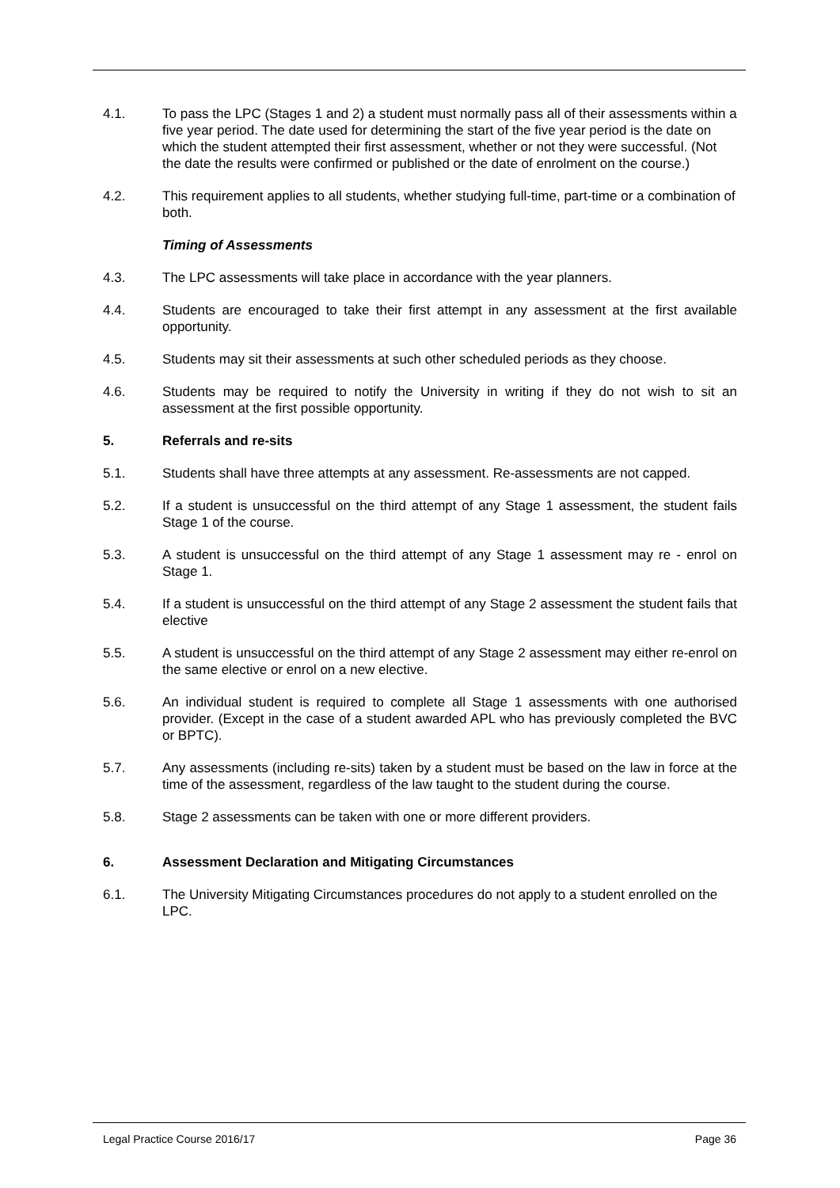4.1. To pass the LPC (Stages 1 and 2) a student must normally pass all of their assessments within a five year period. The date used for determining the start of the five year period is the date on which the student attempted their first assessment, whether or not they were successful. (Not the date the results were confirmed or published or the date of enrolment on the course.)
4.2. This requirement applies to all students, whether studying full-time, part-time or a combination of both.
Timing of Assessments
4.3. The LPC assessments will take place in accordance with the year planners.
4.4. Students are encouraged to take their first attempt in any assessment at the first available opportunity.
4.5. Students may sit their assessments at such other scheduled periods as they choose.
4.6. Students may be required to notify the University in writing if they do not wish to sit an assessment at the first possible opportunity.
5. Referrals and re-sits
5.1. Students shall have three attempts at any assessment. Re-assessments are not capped.
5.2. If a student is unsuccessful on the third attempt of any Stage 1 assessment, the student fails Stage 1 of the course.
5.3. A student is unsuccessful on the third attempt of any Stage 1 assessment may re - enrol on Stage 1.
5.4. If a student is unsuccessful on the third attempt of any Stage 2 assessment the student fails that elective
5.5. A student is unsuccessful on the third attempt of any Stage 2 assessment may either re-enrol on the same elective or enrol on a new elective.
5.6. An individual student is required to complete all Stage 1 assessments with one authorised provider. (Except in the case of a student awarded APL who has previously completed the BVC or BPTC).
5.7. Any assessments (including re-sits) taken by a student must be based on the law in force at the time of the assessment, regardless of the law taught to the student during the course.
5.8. Stage 2 assessments can be taken with one or more different providers.
6. Assessment Declaration and Mitigating Circumstances
6.1. The University Mitigating Circumstances procedures do not apply to a student enrolled on the LPC.
Legal Practice Course 2016/17 Page 36